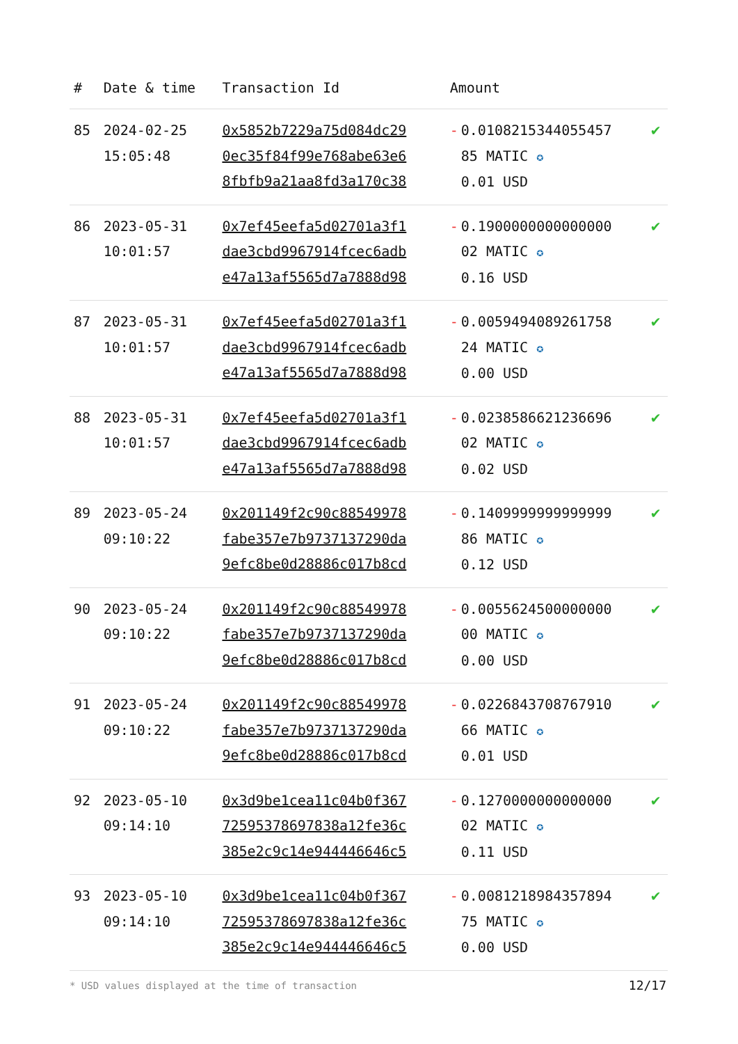| # | Date & time | Transaction Id | Amount | |
| --- | --- | --- | --- | --- |
| 85 | 2024-02-25 15:05:48 | 0x5852b7229a75d084dc29 0ec35f84f99e768abe63e6 8fbfb9a21aa8fd3a170c38 | - 0.0108215344055457 85 MATIC ✪ 0.01 USD | ✔ |
| 86 | 2023-05-31 10:01:57 | 0x7ef45eefa5d02701a3f1 dae3cbd9967914fcec6adb e47a13af5565d7a7888d98 | - 0.1900000000000000 02 MATIC ✪ 0.16 USD | ✔ |
| 87 | 2023-05-31 10:01:57 | 0x7ef45eefa5d02701a3f1 dae3cbd9967914fcec6adb e47a13af5565d7a7888d98 | - 0.0059494089261758 24 MATIC ✪ 0.00 USD | ✔ |
| 88 | 2023-05-31 10:01:57 | 0x7ef45eefa5d02701a3f1 dae3cbd9967914fcec6adb e47a13af5565d7a7888d98 | - 0.0238586621236696 02 MATIC ✪ 0.02 USD | ✔ |
| 89 | 2023-05-24 09:10:22 | 0x201149f2c90c88549978 fabe357e7b9737137290da 9efc8be0d28886c017b8cd | - 0.1409999999999999 86 MATIC ✪ 0.12 USD | ✔ |
| 90 | 2023-05-24 09:10:22 | 0x201149f2c90c88549978 fabe357e7b9737137290da 9efc8be0d28886c017b8cd | - 0.0055624500000000 00 MATIC ✪ 0.00 USD | ✔ |
| 91 | 2023-05-24 09:10:22 | 0x201149f2c90c88549978 fabe357e7b9737137290da 9efc8be0d28886c017b8cd | - 0.0226843708767910 66 MATIC ✪ 0.01 USD | ✔ |
| 92 | 2023-05-10 09:14:10 | 0x3d9be1cea11c04b0f367 72595378697838a12fe36c 385e2c9c14e944446646c5 | - 0.1270000000000000 02 MATIC ✪ 0.11 USD | ✔ |
| 93 | 2023-05-10 09:14:10 | 0x3d9be1cea11c04b0f367 72595378697838a12fe36c 385e2c9c14e944446646c5 | - 0.0081218984357894 75 MATIC ✪ 0.00 USD | ✔ |
* USD values displayed at the time of transaction 12/17